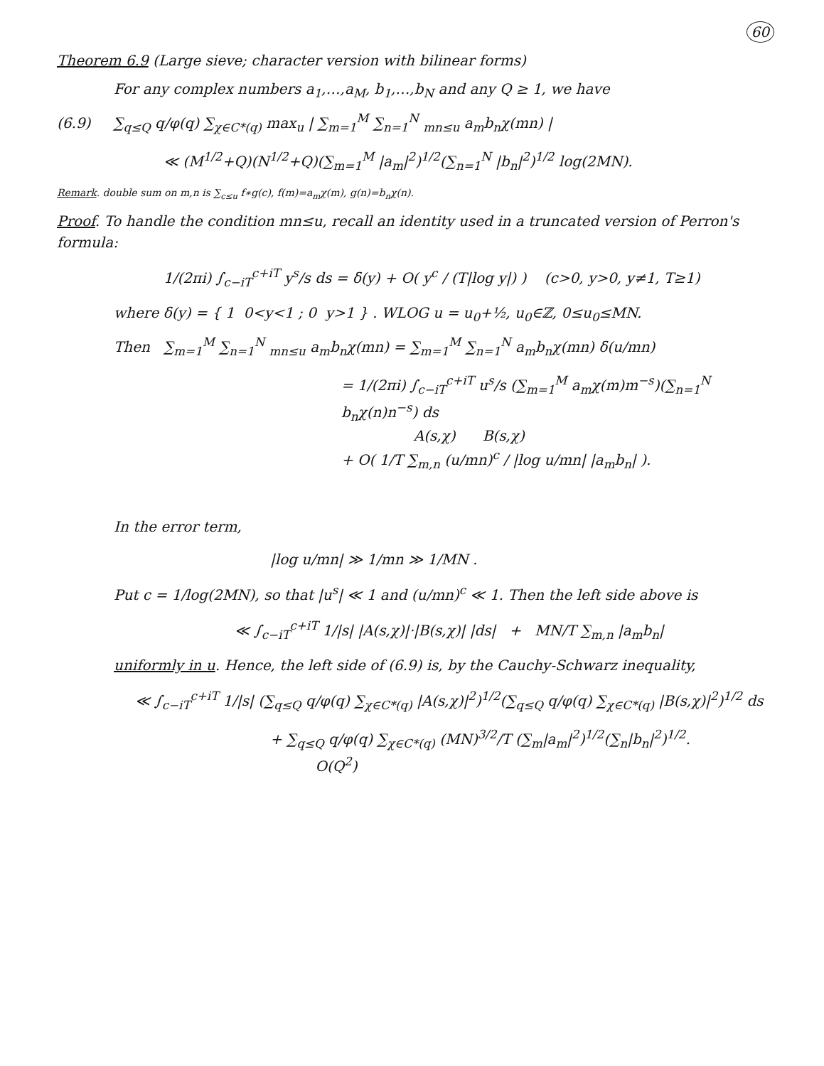60
Theorem 6.9 (Large sieve; character version with bilinear forms)
For any complex numbers a<sub>1</sub>,…,a<sub>M</sub>, b<sub>1</sub>,…,b<sub>N</sub> and any Q ≥ 1, we have
(6.9) ∑<sub>q≤Q</sub> q/φ(q) ∑<sub>χ∈C*(q)</sub> max<sub>u</sub> | ∑<sub>m=1</sub><sup>M</sup> ∑<sub>n=1</sub><sup>N</sup> <sub>mn≤u</sub> a<sub>m</sub>b<sub>n</sub>χ(mn) |
≪ (M<sup>1/2</sup>+Q)(N<sup>1/2</sup>+Q)(∑<sub>m=1</sub><sup>M</sup> |a<sub>m</sub>|<sup>2</sup>)<sup>1/2</sup>(∑<sub>n=1</sub><sup>N</sup> |b<sub>n</sub>|<sup>2</sup>)<sup>1/2</sup> log(2MN).
Remark. double sum on m,n is ∑<sub>c≤u</sub> f∗g(c), f(m)=a<sub>m</sub>χ(m), g(n)=b<sub>n</sub>χ(n).
Proof. To handle the condition mn≤u, recall an identity used in a truncated version of Perron's formula:
1/(2πi) ∫<sub>c−iT</sub><sup>c+iT</sup> y<sup>s</sup>/s ds = δ(y) + O( y<sup>c</sup> / (T|log y|) ) (c>0, y>0, y≠1, T≥1)
where δ(y) = { 1 0<y<1 ; 0 y>1 } . WLOG u = u<sub>0</sub>+½, u<sub>0</sub>∈ℤ, 0≤u<sub>0</sub>≤MN.
Then ∑<sub>m=1</sub><sup>M</sup> ∑<sub>n=1</sub><sup>N</sup> <sub>mn≤u</sub> a<sub>m</sub>b<sub>n</sub>χ(mn) = ∑<sub>m=1</sub><sup>M</sup> ∑<sub>n=1</sub><sup>N</sup> a<sub>m</sub>b<sub>n</sub>χ(mn) δ(u/mn)
= 1/(2πi) ∫<sub>c−iT</sub><sup>c+iT</sup> u<sup>s</sup>/s (∑<sub>m=1</sub><sup>M</sup> a<sub>m</sub>χ(m)m<sup>−s</sup>)(∑<sub>n=1</sub><sup>N</sup> b<sub>n</sub>χ(n)n<sup>−s</sup>) ds
A(s,χ) B(s,χ)
+ O( 1/T ∑<sub>m,n</sub> (u/mn)<sup>c</sup> / |log u/mn| |a<sub>m</sub>b<sub>n</sub>| ).
In the error term,
|log u/mn| ≫ 1/mn ≫ 1/MN .
Put c = 1/log(2MN), so that |u<sup>s</sup>| ≪ 1 and (u/mn)<sup>c</sup> ≪ 1. Then the left side above is
≪ ∫<sub>c−iT</sub><sup>c+iT</sup> 1/|s| |A(s,χ)|·|B(s,χ)| |ds| + MN/T ∑<sub>m,n</sub> |a<sub>m</sub>b<sub>n</sub>|
uniformly in u. Hence, the left side of (6.9) is, by the Cauchy-Schwarz inequality,
≪ ∫<sub>c−iT</sub><sup>c+iT</sup> 1/|s| (∑<sub>q≤Q</sub> q/φ(q) ∑<sub>χ∈C*(q)</sub> |A(s,χ)|<sup>2</sup>)<sup>1/2</sup>(∑<sub>q≤Q</sub> q/φ(q) ∑<sub>χ∈C*(q)</sub> |B(s,χ)|<sup>2</sup>)<sup>1/2</sup> ds
+ ∑<sub>q≤Q</sub> q/φ(q) ∑<sub>χ∈C*(q)</sub> (MN)<sup>3/2</sup>/T (∑<sub>m</sub>|a<sub>m</sub>|<sup>2</sup>)<sup>1/2</sup>(∑<sub>n</sub>|b<sub>n</sub>|<sup>2</sup>)<sup>1/2</sup>.
O(Q<sup>2</sup>)